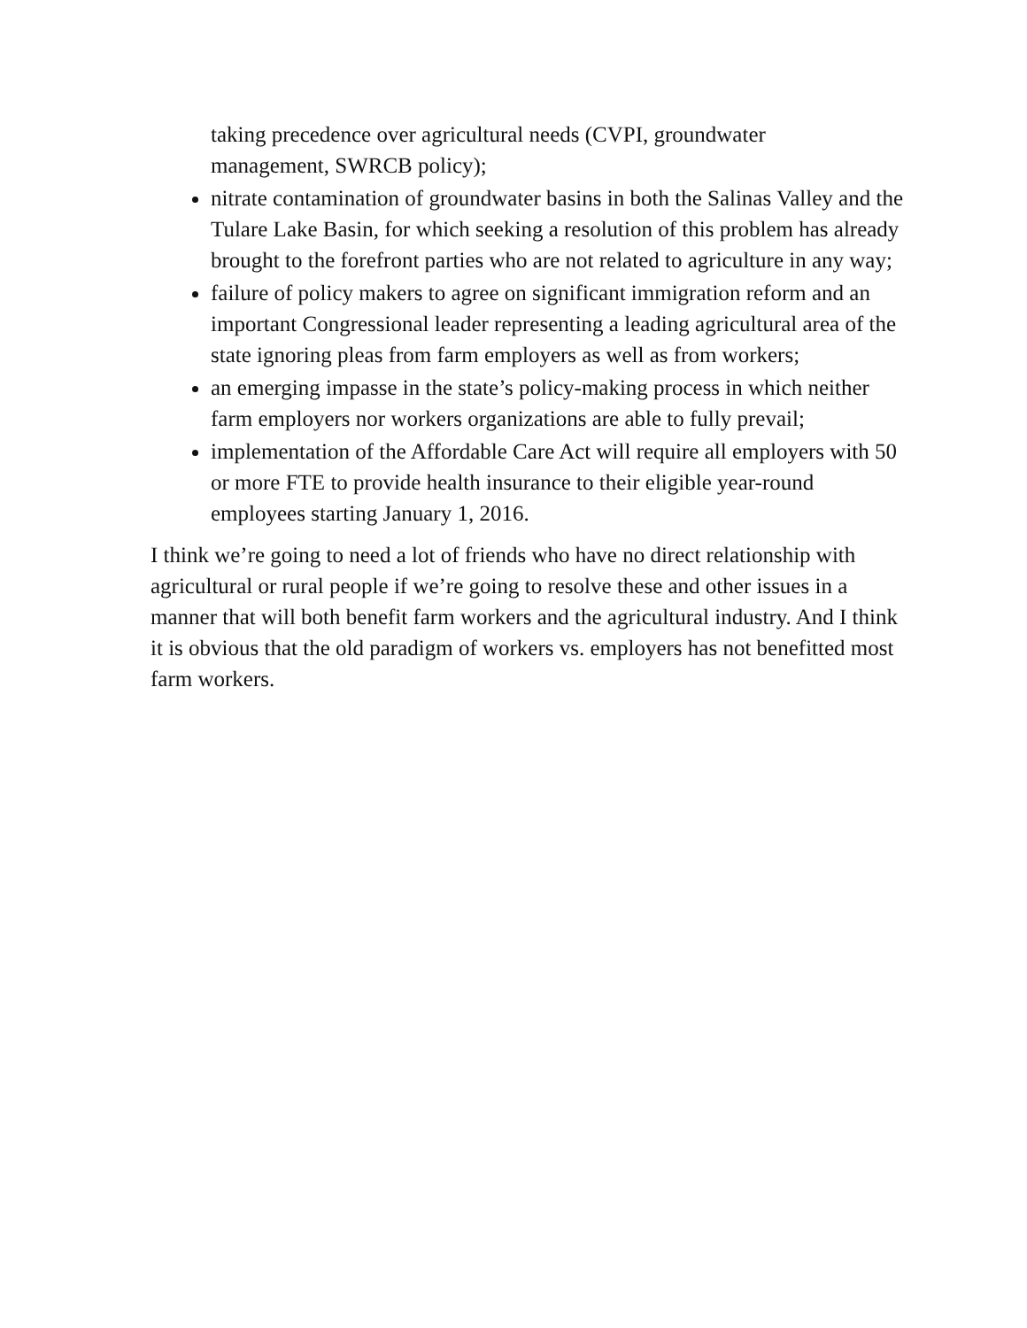taking precedence over agricultural needs (CVPI, groundwater
management, SWRCB policy);
nitrate contamination of groundwater basins in both the Salinas Valley and the Tulare Lake Basin, for which seeking a resolution of this problem has already brought to the forefront parties who are not related to agriculture in any way;
failure of policy makers to agree on significant immigration reform and an important Congressional leader representing a leading agricultural area of the state ignoring pleas from farm employers as well as from workers;
an emerging impasse in the state’s policy-making process in which neither farm employers nor workers organizations are able to fully prevail;
implementation of the Affordable Care Act will require all employers with 50 or more FTE to provide health insurance to their eligible year-round employees starting January 1, 2016.
I think we’re going to need a lot of friends who have no direct relationship with agricultural or rural people if we’re going to resolve these and other issues in a manner that will both benefit farm workers and the agricultural industry. And I think it is obvious that the old paradigm of workers vs. employers has not benefitted most farm workers.